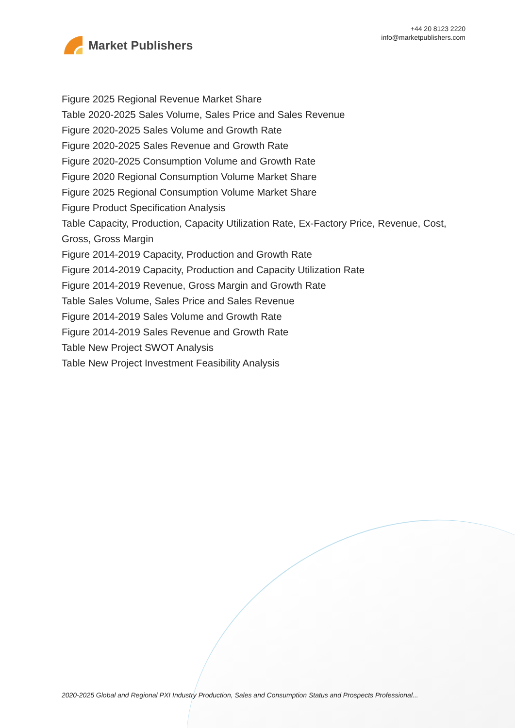Market Publishers
+44 20 8123 2220
info@marketpublishers.com
Figure 2025 Regional Revenue Market Share
Table 2020-2025 Sales Volume, Sales Price and Sales Revenue
Figure 2020-2025 Sales Volume and Growth Rate
Figure 2020-2025 Sales Revenue and Growth Rate
Figure 2020-2025 Consumption Volume and Growth Rate
Figure 2020 Regional Consumption Volume Market Share
Figure 2025 Regional Consumption Volume Market Share
Figure Product Specification Analysis
Table Capacity, Production, Capacity Utilization Rate, Ex-Factory Price, Revenue, Cost, Gross, Gross Margin
Figure 2014-2019 Capacity, Production and Growth Rate
Figure 2014-2019 Capacity, Production and Capacity Utilization Rate
Figure 2014-2019 Revenue, Gross Margin and Growth Rate
Table Sales Volume, Sales Price and Sales Revenue
Figure 2014-2019 Sales Volume and Growth Rate
Figure 2014-2019 Sales Revenue and Growth Rate
Table New Project SWOT Analysis
Table New Project Investment Feasibility Analysis
2020-2025 Global and Regional PXI Industry Production, Sales and Consumption Status and Prospects Professional...